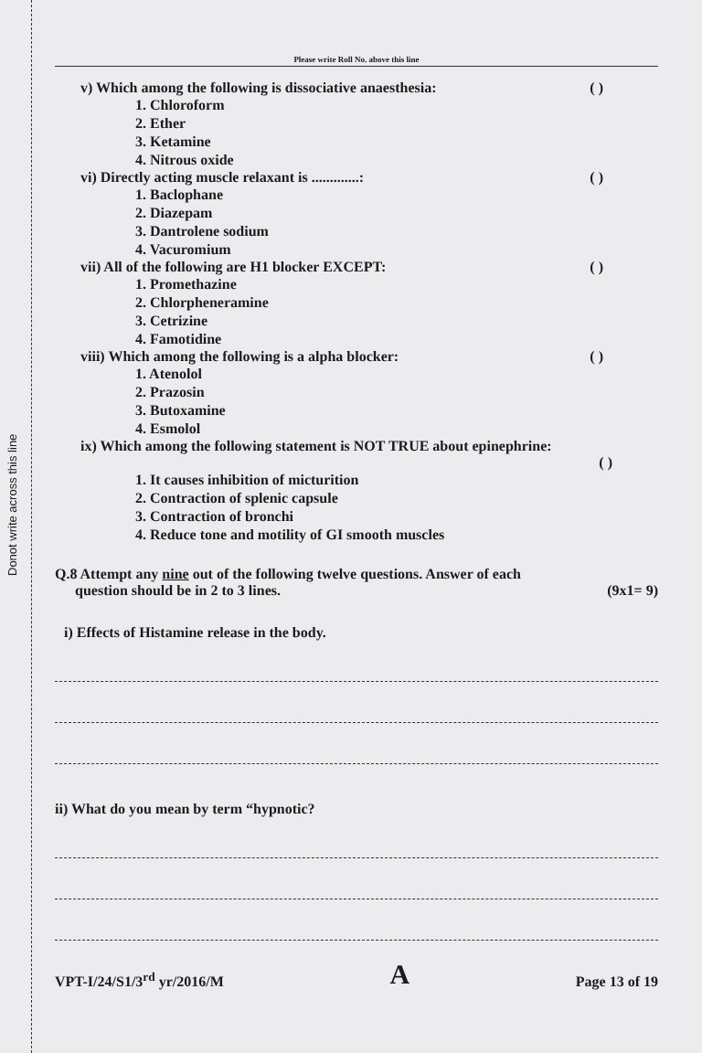Donot write across this line
Please write Roll No. above this line
v) Which among the following is dissociative anaesthesia: ( )
1. Chloroform
2. Ether
3. Ketamine
4. Nitrous oxide
vi) Directly acting muscle relaxant is .............: ( )
1. Baclophane
2. Diazepam
3. Dantrolene sodium
4. Vacuromium
vii) All of the following are H1 blocker EXCEPT: ( )
1. Promethazine
2. Chlorpheneramine
3. Cetrizine
4. Famotidine
viii) Which among the following is a alpha blocker: ( )
1. Atenolol
2. Prazosin
3. Butoxamine
4. Esmolol
ix) Which among the following statement is NOT TRUE about epinephrine:
( )
1. It causes inhibition of micturition
2. Contraction of splenic capsule
3. Contraction of bronchi
4. Reduce tone and motility of GI smooth muscles
Q.8 Attempt any nine out of the following twelve questions. Answer of each
question should be in 2 to 3 lines. (9x1= 9)
i) Effects of Histamine release in the body.
ii) What do you mean by term “hypnotic?
VPT-I/24/S1/3<sup>rd</sup> yr/2016/M A Page 13 of 19